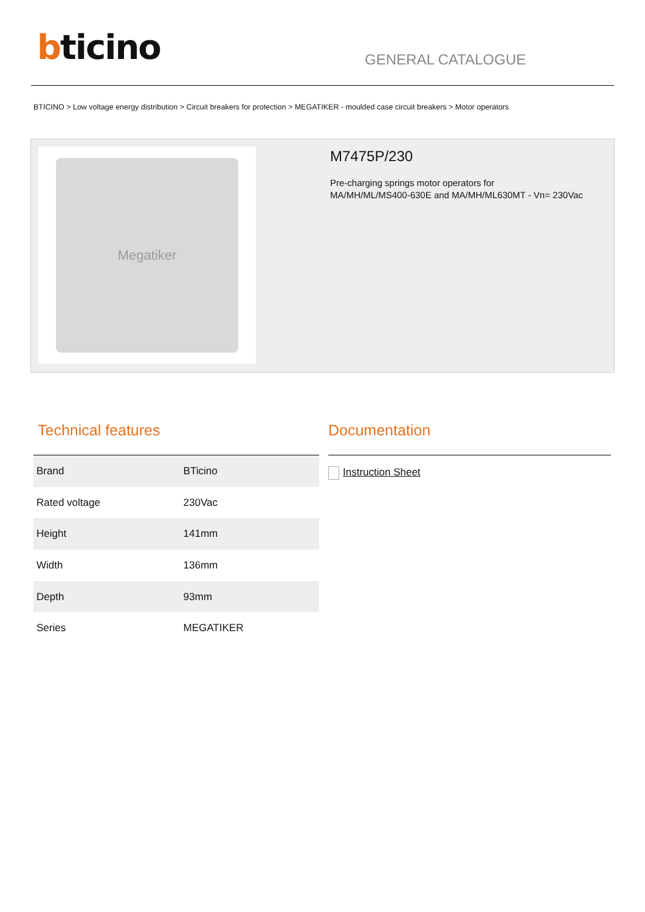bticino GENERAL CATALOGUE
BTICINO > Low voltage energy distribution > Circuit breakers for protection > MEGATIKER - moulded case circuit breakers > Motor operators
Megatiker
M7475P/230
Pre-charging springs motor operators for
MA/MH/ML/MS400-630E and MA/MH/ML630MT - Vn= 230Vac
Technical features
| Brand | BTicino |
| Rated voltage | 230Vac |
| Height | 141mm |
| Width | 136mm |
| Depth | 93mm |
| Series | MEGATIKER |
Documentation
Instruction Sheet